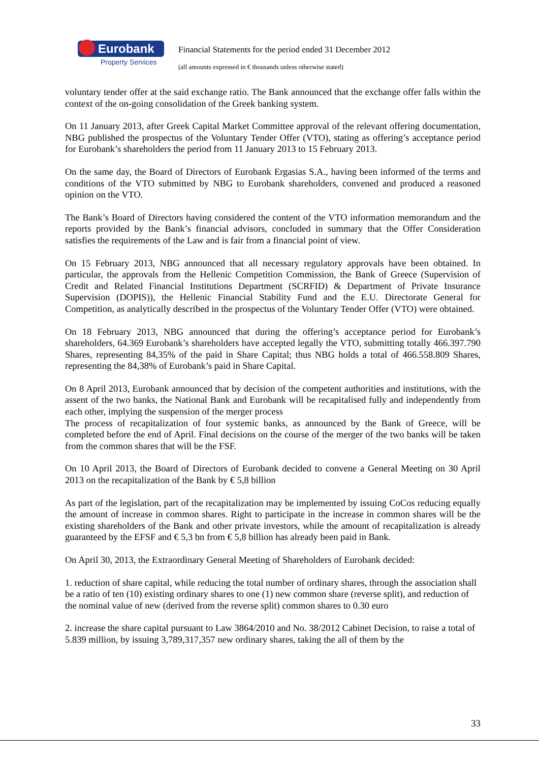Eurobank
Property Services
Financial Statements for the period ended 31 December 2012
(all amounts expressed in € thousands unless otherwise stated)
voluntary tender offer at the said exchange ratio. The Bank announced that the exchange offer falls within the context of the on-going consolidation of the Greek banking system.
On 11 January 2013, after Greek Capital Market Committee approval of the relevant offering documentation, NBG published the prospectus of the Voluntary Tender Offer (VTO), stating as offering’s acceptance period for Eurobank’s shareholders the period from 11 January 2013 to 15 February 2013.
On the same day, the Board of Directors of Eurobank Ergasias S.A., having been informed of the terms and conditions of the VTO submitted by NBG to Eurobank shareholders, convened and produced a reasoned opinion on the VTO.
The Bank’s Board of Directors having considered the content of the VTO information memorandum and the reports provided by the Bank’s financial advisors, concluded in summary that the Offer Consideration satisfies the requirements of the Law and is fair from a financial point of view.
On 15 February 2013, NBG announced that all necessary regulatory approvals have been obtained. In particular, the approvals from the Hellenic Competition Commission, the Bank of Greece (Supervision of Credit and Related Financial Institutions Department (SCRFID) & Department of Private Insurance Supervision (DOPIS)), the Hellenic Financial Stability Fund and the E.U. Directorate General for Competition, as analytically described in the prospectus of the Voluntary Tender Offer (VTO) were obtained.
On 18 February 2013, NBG announced that during the offering’s acceptance period for Eurobank’s shareholders, 64.369 Eurobank’s shareholders have accepted legally the VTO, submitting totally 466.397.790 Shares, representing 84,35% of the paid in Share Capital; thus NBG holds a total of 466.558.809 Shares, representing the 84,38% of Eurobank’s paid in Share Capital.
On 8 April 2013, Eurobank announced that by decision of the competent authorities and institutions, with the assent of the two banks, the National Bank and Eurobank will be recapitalised fully and independently from each other, implying the suspension of the merger process
The process of recapitalization of four systemic banks, as announced by the Bank of Greece, will be completed before the end of April. Final decisions on the course of the merger of the two banks will be taken from the common shares that will be the FSF.
On 10 April 2013, the Board of Directors of Eurobank decided to convene a General Meeting on 30 April 2013 on the recapitalization of the Bank by € 5,8 billion
As part of the legislation, part of the recapitalization may be implemented by issuing CoCos reducing equally the amount of increase in common shares. Right to participate in the increase in common shares will be the existing shareholders of the Bank and other private investors, while the amount of recapitalization is already guaranteed by the EFSF and € 5,3 bn from € 5,8 billion has already been paid in Bank.
On April 30, 2013, the Extraordinary General Meeting of Shareholders of Eurobank decided:
1. reduction of share capital, while reducing the total number of ordinary shares, through the association shall be a ratio of ten (10) existing ordinary shares to one (1) new common share (reverse split), and reduction of the nominal value of new (derived from the reverse split) common shares to 0.30 euro
2. increase the share capital pursuant to Law 3864/2010 and No. 38/2012 Cabinet Decision, to raise a total of 5.839 million, by issuing 3,789,317,357 new ordinary shares, taking the all of them by the
33